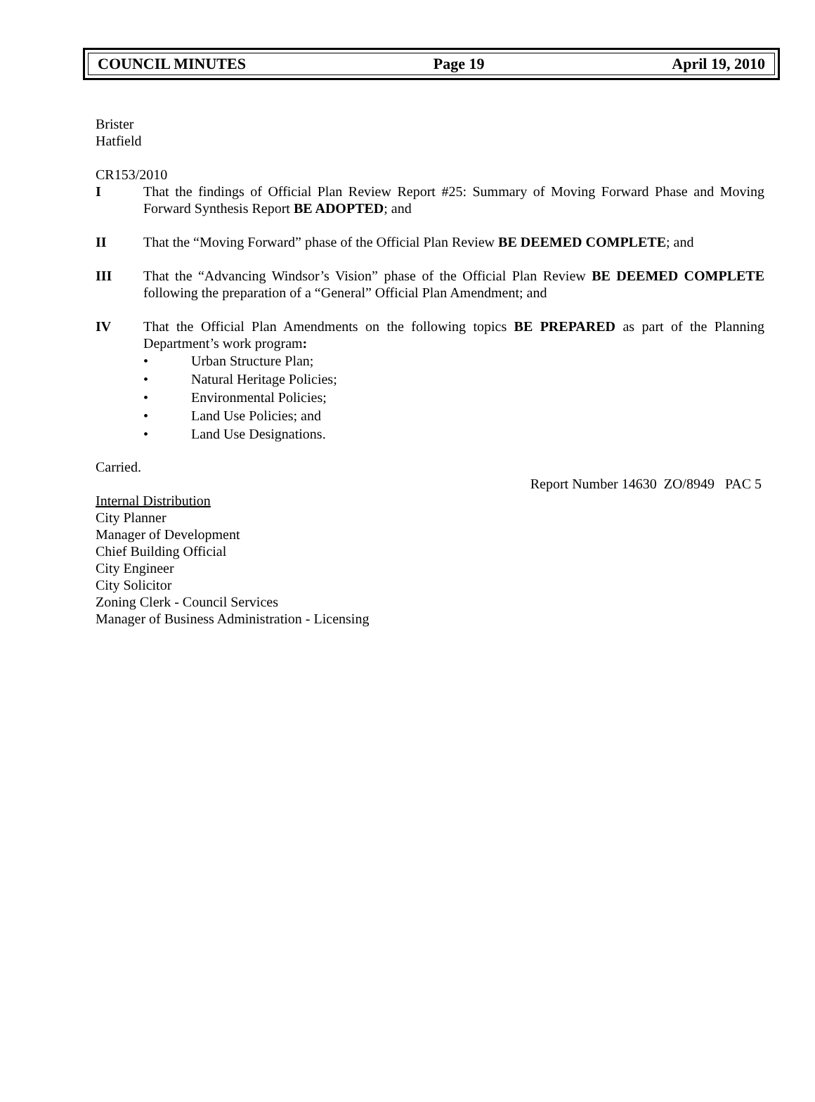COUNCIL MINUTES Page 19 April 19, 2010
Brister
Hatfield
CR153/2010
I That the findings of Official Plan Review Report #25: Summary of Moving Forward Phase and Moving Forward Synthesis Report BE ADOPTED; and
II That the “Moving Forward” phase of the Official Plan Review BE DEEMED COMPLETE; and
III That the “Advancing Windsor’s Vision” phase of the Official Plan Review BE DEEMED COMPLETE following the preparation of a “General” Official Plan Amendment; and
IV That the Official Plan Amendments on the following topics BE PREPARED as part of the Planning Department’s work program:
• Urban Structure Plan;
• Natural Heritage Policies;
• Environmental Policies;
• Land Use Policies; and
• Land Use Designations.
Carried.
Report Number 14630 ZO/8949 PAC 5
Internal Distribution
City Planner
Manager of Development
Chief Building Official
City Engineer
City Solicitor
Zoning Clerk - Council Services
Manager of Business Administration - Licensing